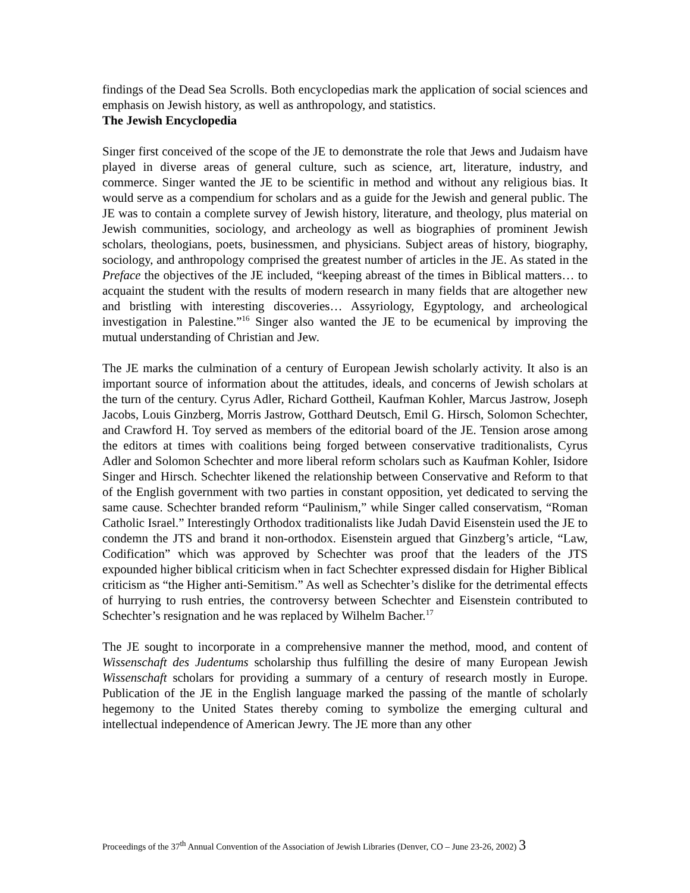findings of the Dead Sea Scrolls. Both encyclopedias mark the application of social sciences and emphasis on Jewish history, as well as anthropology, and statistics.
The Jewish Encyclopedia
Singer first conceived of the scope of the JE to demonstrate the role that Jews and Judaism have played in diverse areas of general culture, such as science, art, literature, industry, and commerce. Singer wanted the JE to be scientific in method and without any religious bias. It would serve as a compendium for scholars and as a guide for the Jewish and general public. The JE was to contain a complete survey of Jewish history, literature, and theology, plus material on Jewish communities, sociology, and archeology as well as biographies of prominent Jewish scholars, theologians, poets, businessmen, and physicians. Subject areas of history, biography, sociology, and anthropology comprised the greatest number of articles in the JE. As stated in the Preface the objectives of the JE included, “keeping abreast of the times in Biblical matters… to acquaint the student with the results of modern research in many fields that are altogether new and bristling with interesting discoveries… Assyriology, Egyptology, and archeological investigation in Palestine.”<sup>16</sup> Singer also wanted the JE to be ecumenical by improving the mutual understanding of Christian and Jew.
The JE marks the culmination of a century of European Jewish scholarly activity. It also is an important source of information about the attitudes, ideals, and concerns of Jewish scholars at the turn of the century. Cyrus Adler, Richard Gottheil, Kaufman Kohler, Marcus Jastrow, Joseph Jacobs, Louis Ginzberg, Morris Jastrow, Gotthard Deutsch, Emil G. Hirsch, Solomon Schechter, and Crawford H. Toy served as members of the editorial board of the JE. Tension arose among the editors at times with coalitions being forged between conservative traditionalists, Cyrus Adler and Solomon Schechter and more liberal reform scholars such as Kaufman Kohler, Isidore Singer and Hirsch. Schechter likened the relationship between Conservative and Reform to that of the English government with two parties in constant opposition, yet dedicated to serving the same cause. Schechter branded reform “Paulinism,” while Singer called conservatism, “Roman Catholic Israel.” Interestingly Orthodox traditionalists like Judah David Eisenstein used the JE to condemn the JTS and brand it non-orthodox. Eisenstein argued that Ginzberg’s article, “Law, Codification” which was approved by Schechter was proof that the leaders of the JTS expounded higher biblical criticism when in fact Schechter expressed disdain for Higher Biblical criticism as “the Higher anti-Semitism.” As well as Schechter’s dislike for the detrimental effects of hurrying to rush entries, the controversy between Schechter and Eisenstein contributed to Schechter’s resignation and he was replaced by Wilhelm Bacher.<sup>17</sup>
The JE sought to incorporate in a comprehensive manner the method, mood, and content of Wissenschaft des Judentums scholarship thus fulfilling the desire of many European Jewish Wissenschaft scholars for providing a summary of a century of research mostly in Europe. Publication of the JE in the English language marked the passing of the mantle of scholarly hegemony to the United States thereby coming to symbolize the emerging cultural and intellectual independence of American Jewry. The JE more than any other
Proceedings of the 37<sup>th</sup> Annual Convention of the Association of Jewish Libraries (Denver, CO – June 23-26, 2002) 3